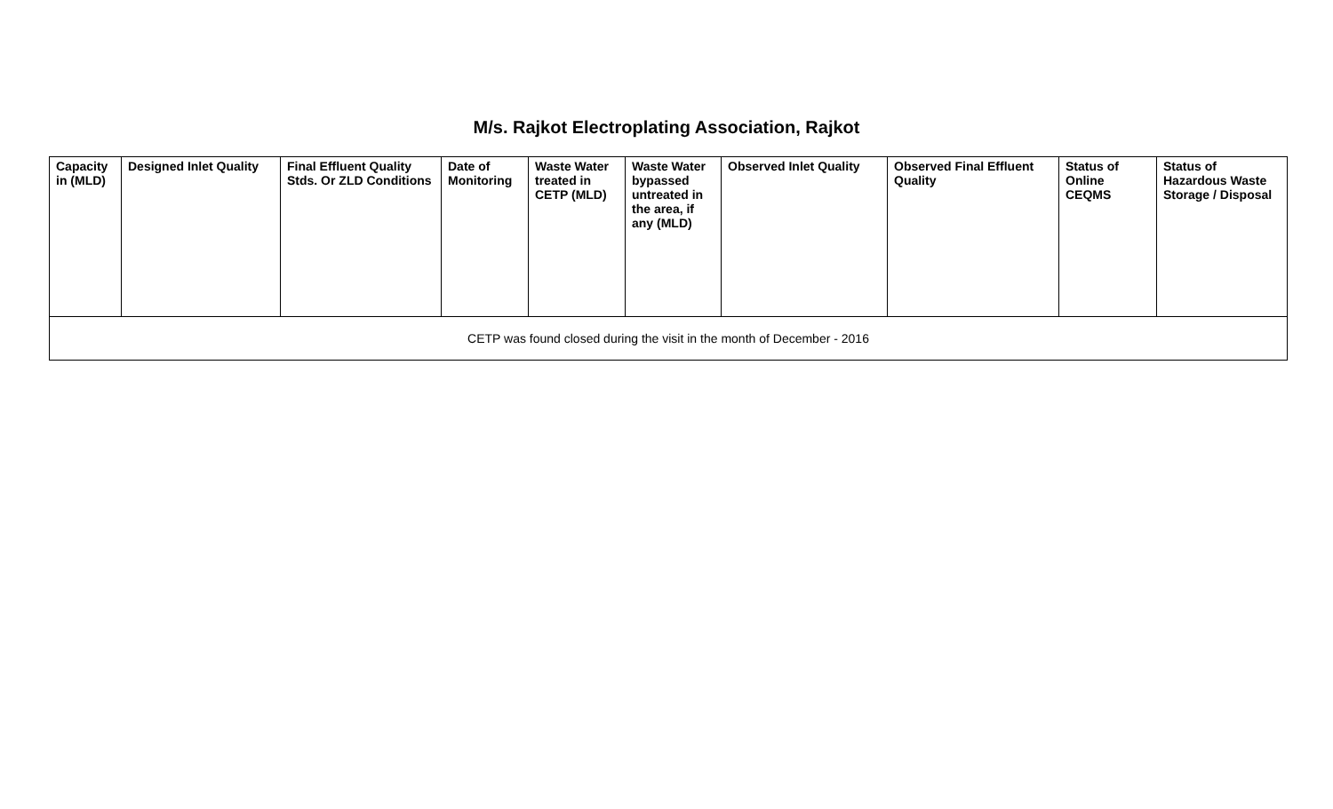M/s. Rajkot Electroplating Association, Rajkot
| Capacity in (MLD) | Designed Inlet Quality | Final Effluent Quality Stds. Or ZLD Conditions | Date of Monitoring | Waste Water treated in CETP (MLD) | Waste Water bypassed untreated in the area, if any (MLD) | Observed Inlet Quality | Observed Final Effluent Quality | Status of Online CEQMS | Status of Hazardous Waste Storage / Disposal |
| --- | --- | --- | --- | --- | --- | --- | --- | --- | --- |
| CETP was found closed during the visit in the month of December - 2016 | | | | | | | | | |